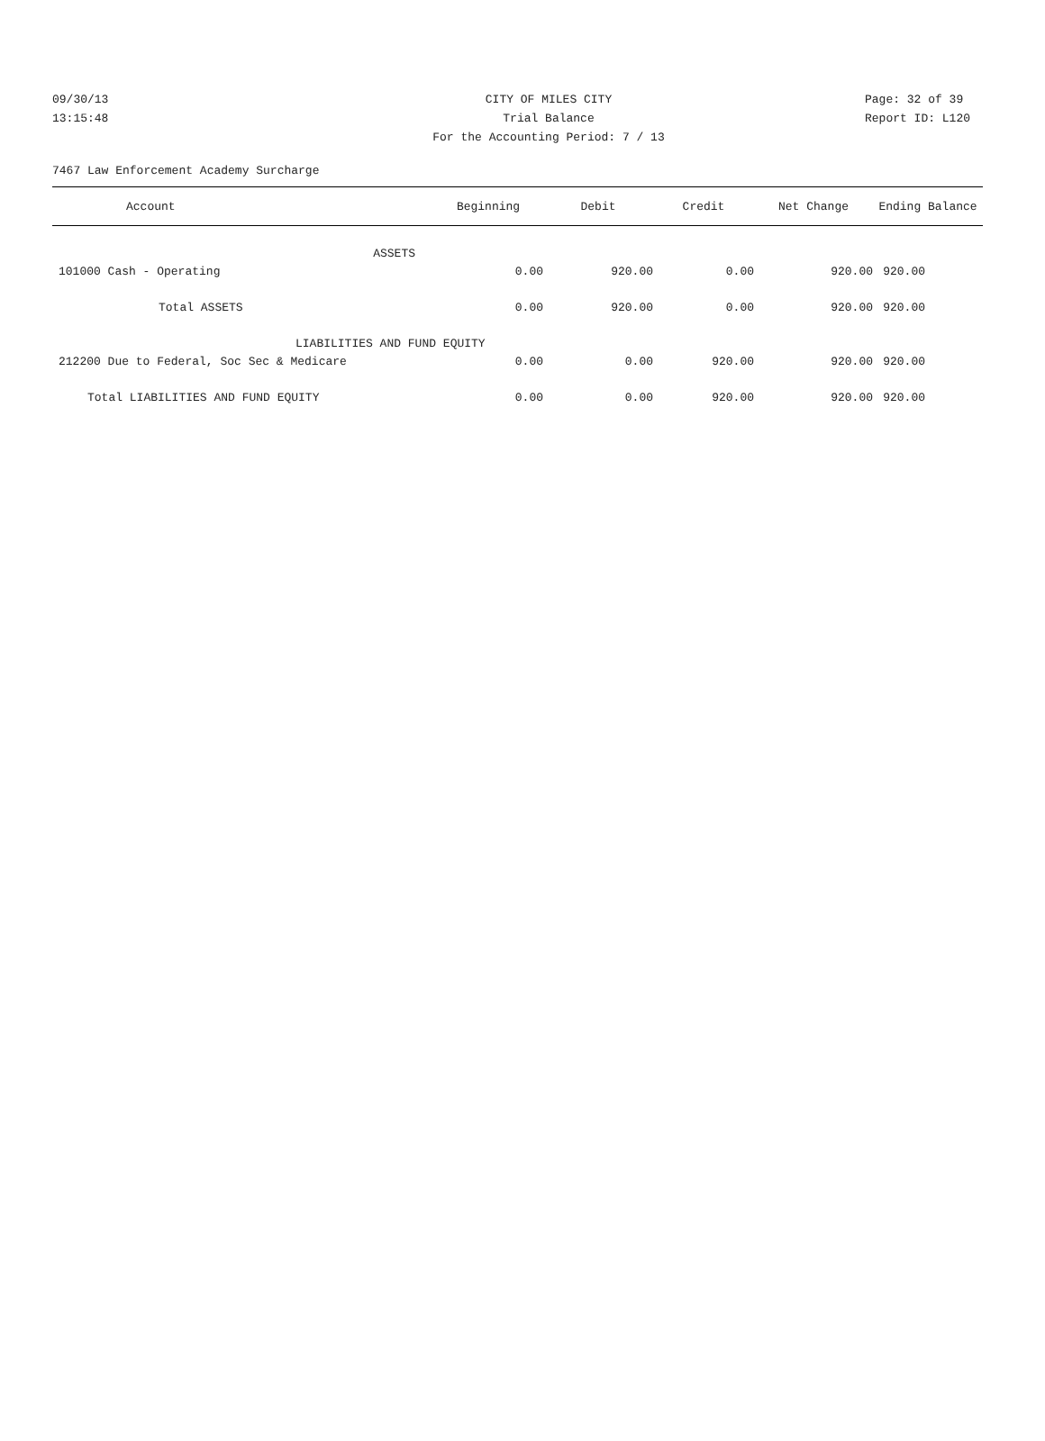09/30/13 CITY OF MILES CITY Page: 32 of 39
13:15:48 Trial Balance Report ID: L120
For the Accounting Period: 7 / 13
7467 Law Enforcement Academy Surcharge
| Account | Beginning | Debit | Credit | Net Change | Ending Balance |
| --- | --- | --- | --- | --- | --- |
| ASSETS | | | | | |
| 101000 Cash - Operating | 0.00 | 920.00 | 0.00 | 920.00 | 920.00 |
| Total ASSETS | 0.00 | 920.00 | 0.00 | 920.00 | 920.00 |
| LIABILITIES AND FUND EQUITY | | | | | |
| 212200 Due to Federal, Soc Sec & Medicare | 0.00 | 0.00 | 920.00 | 920.00 | 920.00 |
| Total LIABILITIES AND FUND EQUITY | 0.00 | 0.00 | 920.00 | 920.00 | 920.00 |